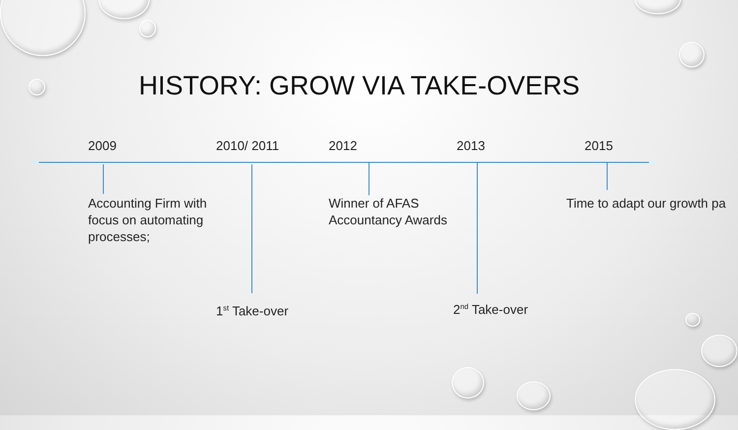HISTORY: GROW VIA TAKE-OVERS
2009 2010/ 2011 2012 2013 2015
Accounting Firm with focus on automating processes;
Winner of AFAS Accountancy Awards
Time to adapt our growth pa
1<sup>st</sup> Take-over 2<sup>nd</sup> Take-over